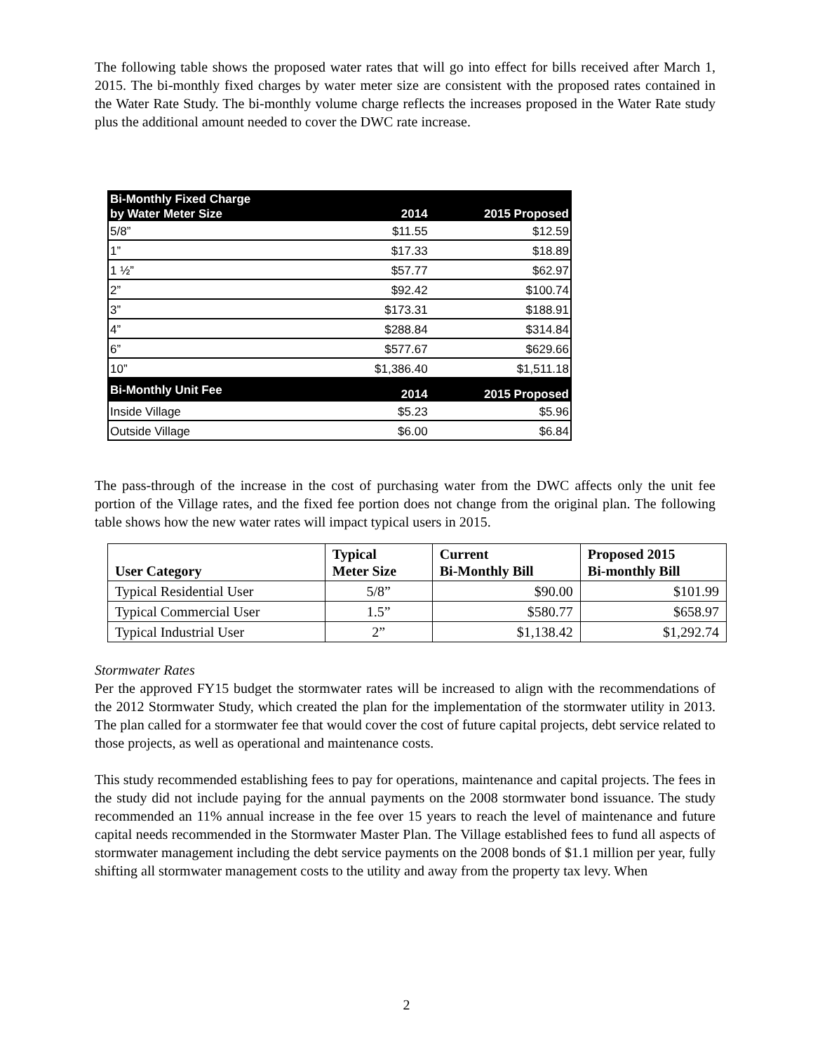The following table shows the proposed water rates that will go into effect for bills received after March 1, 2015. The bi-monthly fixed charges by water meter size are consistent with the proposed rates contained in the Water Rate Study. The bi-monthly volume charge reflects the increases proposed in the Water Rate study plus the additional amount needed to cover the DWC rate increase.
| Bi-Monthly Fixed Charge by Water Meter Size | 2014 | 2015 Proposed |
| --- | --- | --- |
| 5/8” | $11.55 | $12.59 |
| 1” | $17.33 | $18.89 |
| 1 ½” | $57.77 | $62.97 |
| 2” | $92.42 | $100.74 |
| 3” | $173.31 | $188.91 |
| 4” | $288.84 | $314.84 |
| 6” | $577.67 | $629.66 |
| 10” | $1,386.40 | $1,511.18 |
| Bi-Monthly Unit Fee | 2014 | 2015 Proposed |
| Inside Village | $5.23 | $5.96 |
| Outside Village | $6.00 | $6.84 |
The pass-through of the increase in the cost of purchasing water from the DWC affects only the unit fee portion of the Village rates, and the fixed fee portion does not change from the original plan. The following table shows how the new water rates will impact typical users in 2015.
| User Category | Typical Meter Size | Current Bi-Monthly Bill | Proposed 2015 Bi-monthly Bill |
| --- | --- | --- | --- |
| Typical Residential User | 5/8” | $90.00 | $101.99 |
| Typical Commercial User | 1.5” | $580.77 | $658.97 |
| Typical Industrial User | 2” | $1,138.42 | $1,292.74 |
Stormwater Rates
Per the approved FY15 budget the stormwater rates will be increased to align with the recommendations of the 2012 Stormwater Study, which created the plan for the implementation of the stormwater utility in 2013. The plan called for a stormwater fee that would cover the cost of future capital projects, debt service related to those projects, as well as operational and maintenance costs.
This study recommended establishing fees to pay for operations, maintenance and capital projects. The fees in the study did not include paying for the annual payments on the 2008 stormwater bond issuance. The study recommended an 11% annual increase in the fee over 15 years to reach the level of maintenance and future capital needs recommended in the Stormwater Master Plan. The Village established fees to fund all aspects of stormwater management including the debt service payments on the 2008 bonds of $1.1 million per year, fully shifting all stormwater management costs to the utility and away from the property tax levy. When
2